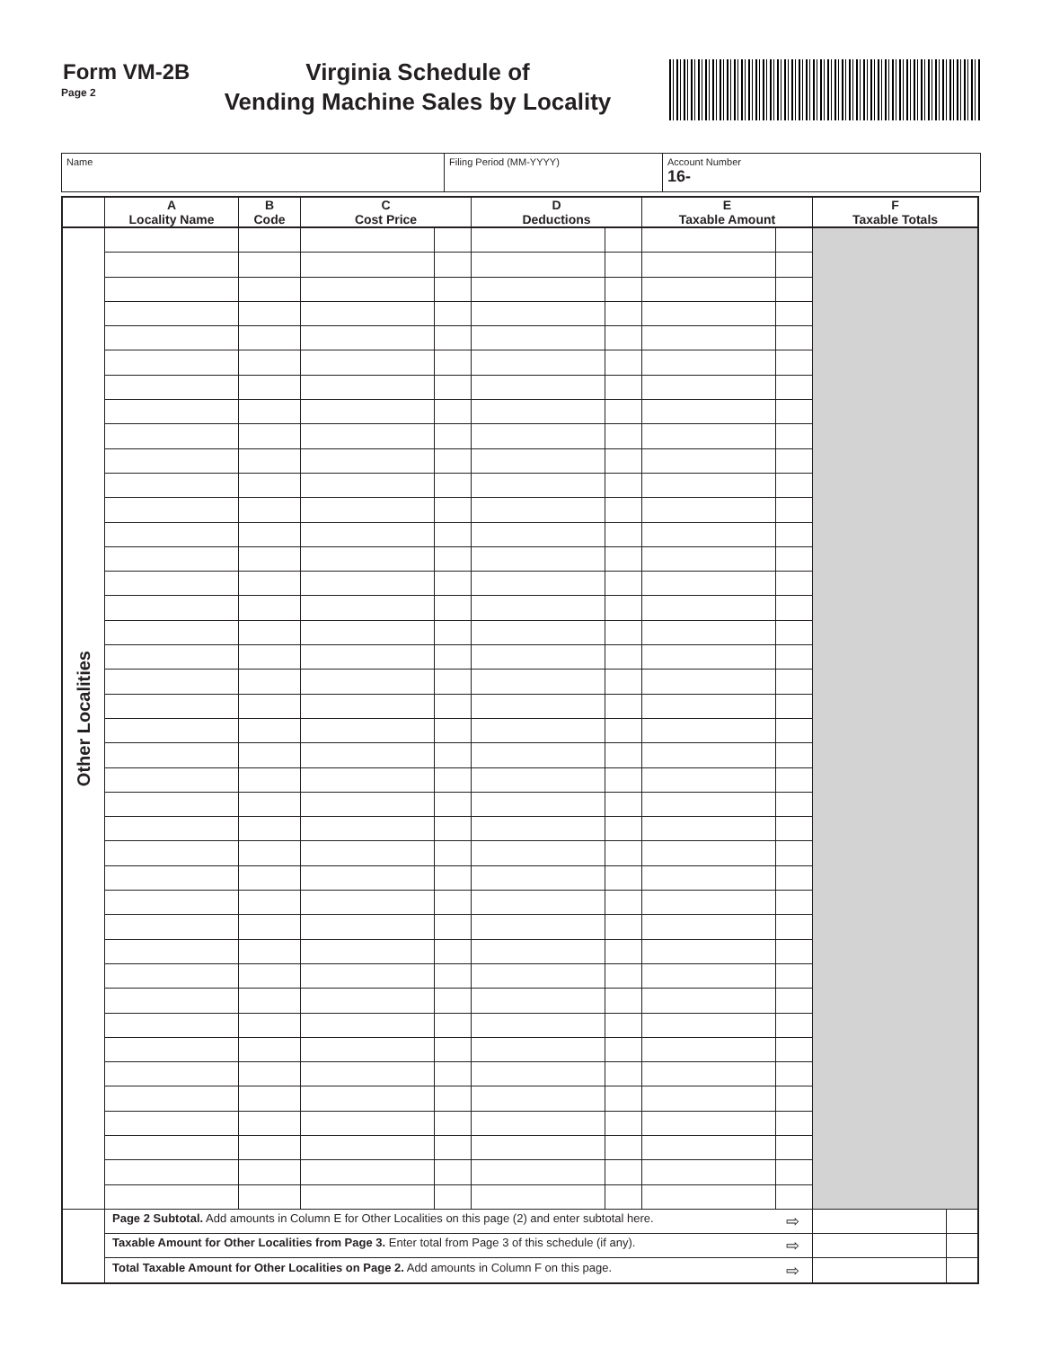Form VM-2B
Page 2
Virginia Schedule of
Vending Machine Sales by Locality
Name Filing Period (MM-YYYY) Account Number
16-
| | A Locality Name | B Code | C Cost Price | | D Deductions | | E Taxable Amount | | F Taxable Totals | |
| --- | --- | --- | --- | --- | --- | --- | --- | --- | --- | --- |
| Other Localities | | | | | | | | | | |
| | Page 2 Subtotal. Add amounts in Column E for Other Localities on this page (2) and enter subtotal here. ⇨ | | | | | | | | | |
| | Taxable Amount for Other Localities from Page 3. Enter total from Page 3 of this schedule (if any). ⇨ | | | | | | | | | |
| | Total Taxable Amount for Other Localities on Page 2. Add amounts in Column F on this page. ⇨ | | | | | | | | | |